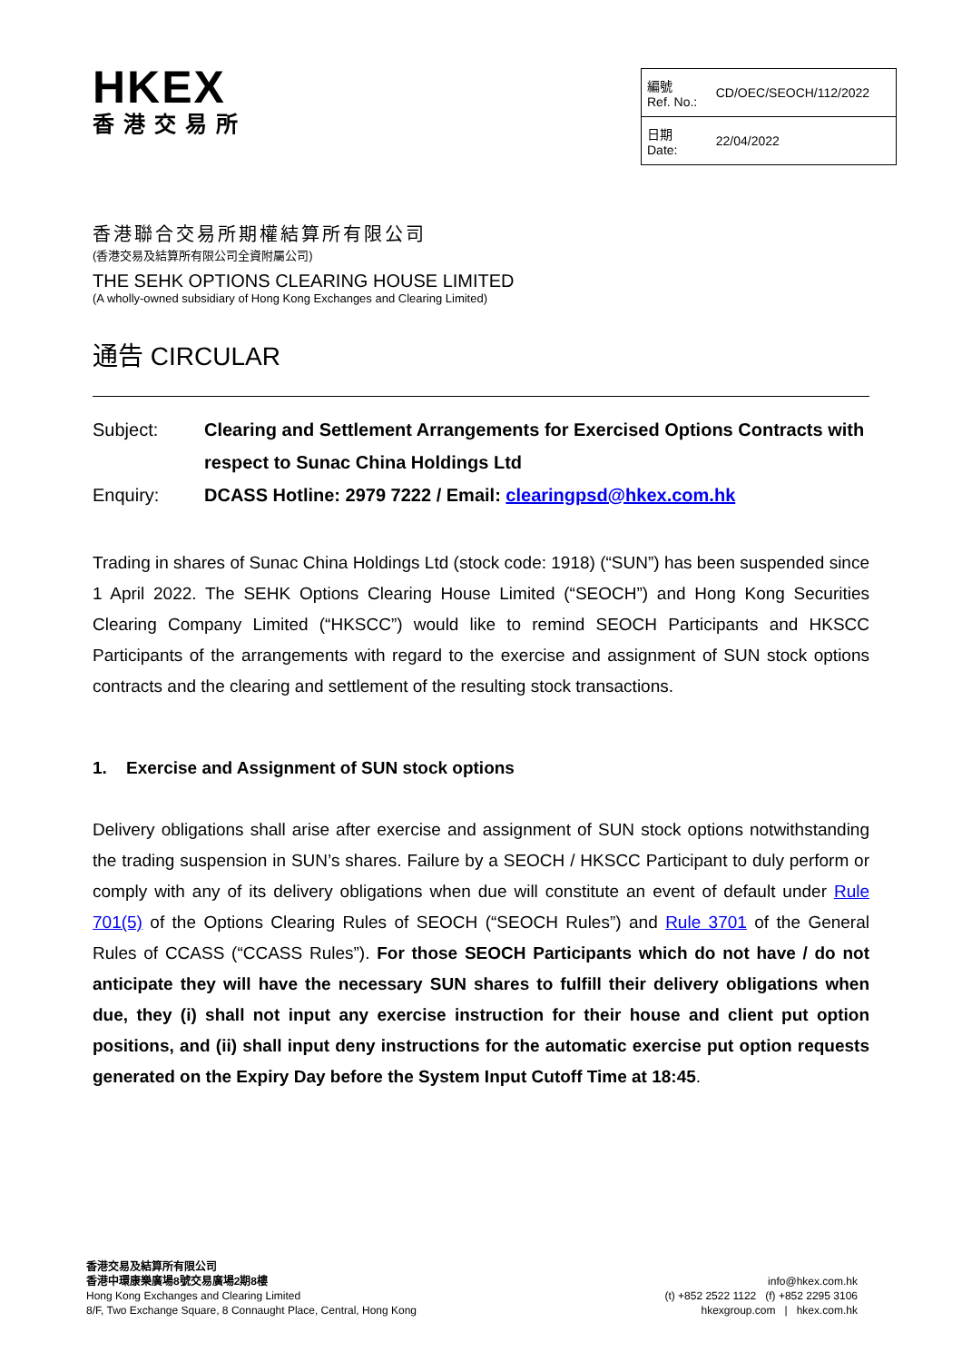HKEX
香港交易所
| 編號 Ref. No.: | CD/OEC/SEOCH/112/2022 |
| 日期 Date: | 22/04/2022 |
香港聯合交易所期權結算所有限公司
(香港交易及結算所有限公司全資附屬公司)
THE SEHK OPTIONS CLEARING HOUSE LIMITED
(A wholly-owned subsidiary of Hong Kong Exchanges and Clearing Limited)
通告 CIRCULAR
Subject:
Clearing and Settlement Arrangements for Exercised Options Contracts with respect to Sunac China Holdings Ltd
Enquiry:
DCASS Hotline: 2979 7222 / Email: clearingpsd@hkex.com.hk
Trading in shares of Sunac China Holdings Ltd (stock code: 1918) (“SUN”) has been suspended since 1 April 2022. The SEHK Options Clearing House Limited (“SEOCH”) and Hong Kong Securities Clearing Company Limited (“HKSCC”) would like to remind SEOCH Participants and HKSCC Participants of the arrangements with regard to the exercise and assignment of SUN stock options contracts and the clearing and settlement of the resulting stock transactions.
1. Exercise and Assignment of SUN stock options
Delivery obligations shall arise after exercise and assignment of SUN stock options notwithstanding the trading suspension in SUN’s shares. Failure by a SEOCH / HKSCC Participant to duly perform or comply with any of its delivery obligations when due will constitute an event of default under Rule 701(5) of the Options Clearing Rules of SEOCH (“SEOCH Rules”) and Rule 3701 of the General Rules of CCASS (“CCASS Rules”). For those SEOCH Participants which do not have / do not anticipate they will have the necessary SUN shares to fulfill their delivery obligations when due, they (i) shall not input any exercise instruction for their house and client put option positions, and (ii) shall input deny instructions for the automatic exercise put option requests generated on the Expiry Day before the System Input Cutoff Time at 18:45.
香港交易及結算所有限公司
香港中環康樂廣場8號交易廣場2期8樓
Hong Kong Exchanges and Clearing Limited
8/F, Two Exchange Square, 8 Connaught Place, Central, Hong Kong
info@hkex.com.hk
(t) +852 2522 1122 (f) +852 2295 3106
hkexgroup.com | hkex.com.hk